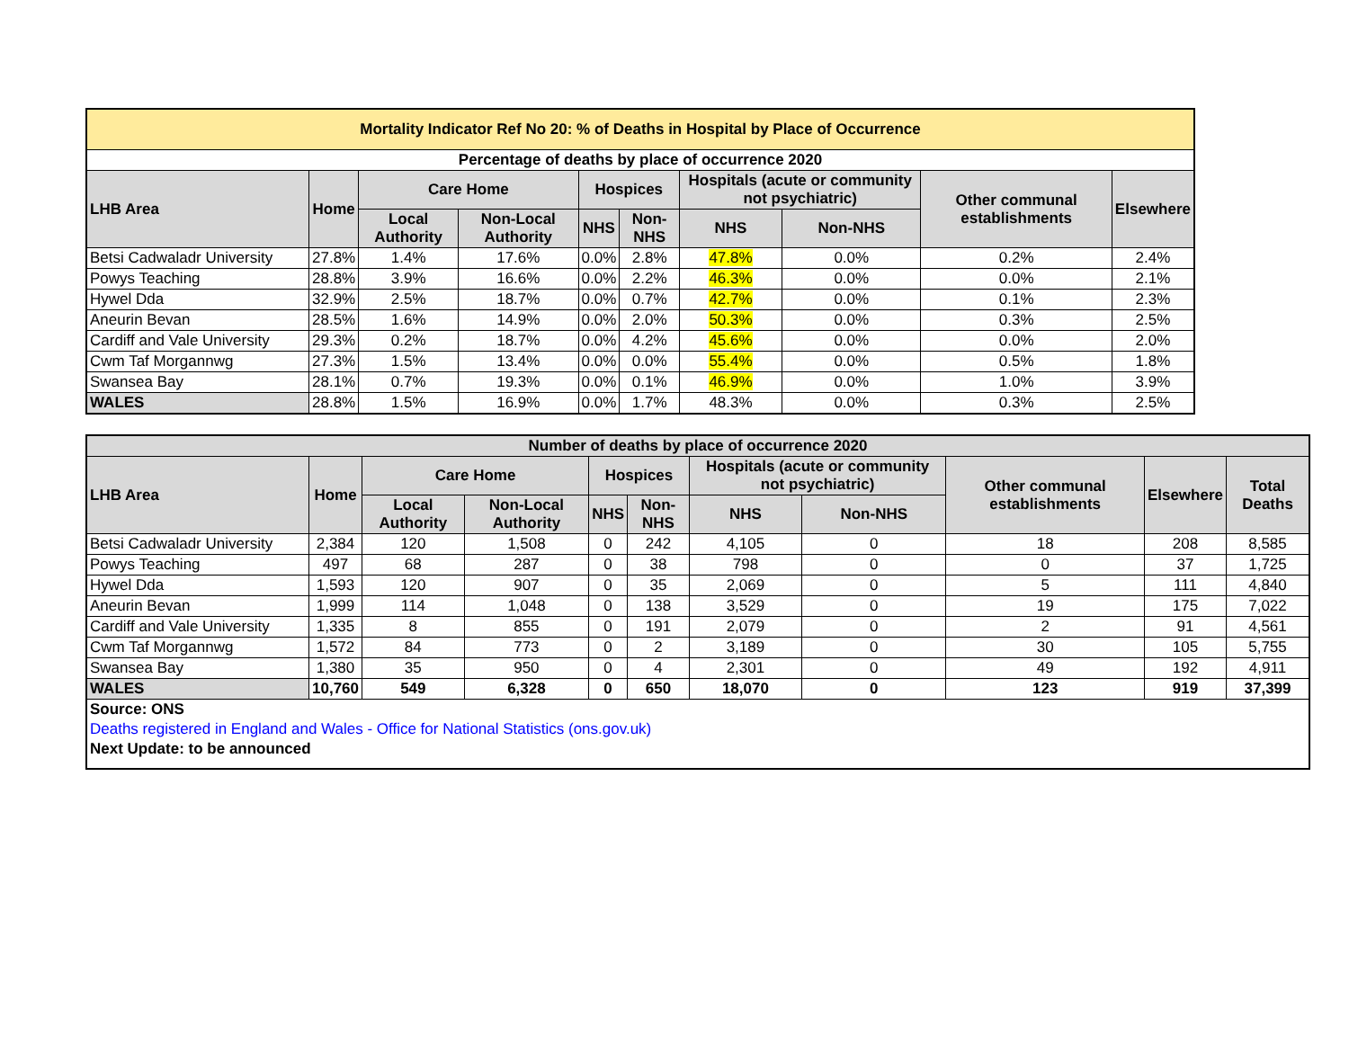| Mortality Indicator Ref No 20: % of Deaths in Hospital by Place of Occurrence | | | | | | | | | |
| --- | --- | --- | --- | --- | --- | --- | --- | --- | --- |
| Percentage of deaths by place of occurrence 2020 | | | | | | | | | |
| LHB Area | Home | Care Home | | Hospices | | Hospitals (acute or community not psychiatric) | | Other communal establishments | Elsewhere |
| | | Local Authority | Non-Local Authority | NHS | Non-NHS | NHS | Non-NHS | | |
| Betsi Cadwaladr University | 27.8% | 1.4% | 17.6% | 0.0% | 2.8% | 47.8% | 0.0% | 0.2% | 2.4% |
| Powys Teaching | 28.8% | 3.9% | 16.6% | 0.0% | 2.2% | 46.3% | 0.0% | 0.0% | 2.1% |
| Hywel Dda | 32.9% | 2.5% | 18.7% | 0.0% | 0.7% | 42.7% | 0.0% | 0.1% | 2.3% |
| Aneurin Bevan | 28.5% | 1.6% | 14.9% | 0.0% | 2.0% | 50.3% | 0.0% | 0.3% | 2.5% |
| Cardiff and Vale University | 29.3% | 0.2% | 18.7% | 0.0% | 4.2% | 45.6% | 0.0% | 0.0% | 2.0% |
| Cwm Taf Morgannwg | 27.3% | 1.5% | 13.4% | 0.0% | 0.0% | 55.4% | 0.0% | 0.5% | 1.8% |
| Swansea Bay | 28.1% | 0.7% | 19.3% | 0.0% | 0.1% | 46.9% | 0.0% | 1.0% | 3.9% |
| WALES | 28.8% | 1.5% | 16.9% | 0.0% | 1.7% | 48.3% | 0.0% | 0.3% | 2.5% |
| Number of deaths by place of occurrence 2020 | | | | | | | | | | |
| --- | --- | --- | --- | --- | --- | --- | --- | --- | --- | --- |
| LHB Area | Home | Care Home | | Hospices | | Hospitals (acute or community not psychiatric) | | Other communal establishments | Elsewhere | Total Deaths |
| | | Local Authority | Non-Local Authority | NHS | Non-NHS | NHS | Non-NHS | | | |
| Betsi Cadwaladr University | 2,384 | 120 | 1,508 | 0 | 242 | 4,105 | 0 | 18 | 208 | 8,585 |
| Powys Teaching | 497 | 68 | 287 | 0 | 38 | 798 | 0 | 0 | 37 | 1,725 |
| Hywel Dda | 1,593 | 120 | 907 | 0 | 35 | 2,069 | 0 | 5 | 111 | 4,840 |
| Aneurin Bevan | 1,999 | 114 | 1,048 | 0 | 138 | 3,529 | 0 | 19 | 175 | 7,022 |
| Cardiff and Vale University | 1,335 | 8 | 855 | 0 | 191 | 2,079 | 0 | 2 | 91 | 4,561 |
| Cwm Taf Morgannwg | 1,572 | 84 | 773 | 0 | 2 | 3,189 | 0 | 30 | 105 | 5,755 |
| Swansea Bay | 1,380 | 35 | 950 | 0 | 4 | 2,301 | 0 | 49 | 192 | 4,911 |
| WALES | 10,760 | 549 | 6,328 | 0 | 650 | 18,070 | 0 | 123 | 919 | 37,399 |
| Source: ONS | | | | | | | | | | |
| Deaths registered in England and Wales - Office for National Statistics (ons.gov.uk) | | | | | | | | | | |
| Next Update: to be announced | | | | | | | | | | |